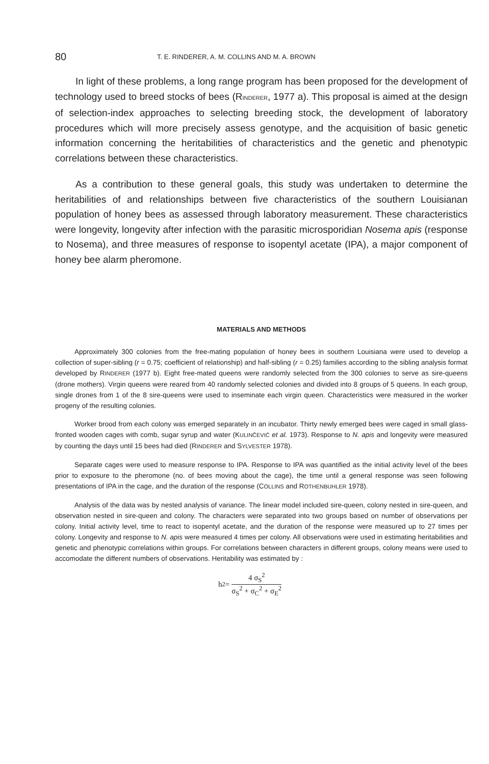80 T. E. RINDERER, A. M. COLLINS AND M. A. BROWN
In light of these problems, a long range program has been proposed for the development of technology used to breed stocks of bees (RINDERER, 1977 a). This proposal is aimed at the design of selection-index approaches to selecting breeding stock, the development of laboratory procedures which will more precisely assess genotype, and the acquisition of basic genetic information concerning the heritabilities of characteristics and the genetic and phenotypic correlations between these characteristics.
As a contribution to these general goals, this study was undertaken to determine the heritabilities of and relationships between five characteristics of the southern Louisianan population of honey bees as assessed through laboratory measurement. These characteristics were longevity, longevity after infection with the parasitic microsporidian Nosema apis (response to Nosema), and three measures of response to isopentyl acetate (IPA), a major component of honey bee alarm pheromone.
MATERIALS AND METHODS
Approximately 300 colonies from the free-mating population of honey bees in southern Louisiana were used to develop a collection of super-sibling (r = 0.75; coefficient of relationship) and half-sibling (r = 0.25) families according to the sibling analysis format developed by RINDERER (1977 b). Eight free-mated queens were randomly selected from the 300 colonies to serve as sire-queens (drone mothers). Virgin queens were reared from 40 randomly selected colonies and divided into 8 groups of 5 queens. In each group, single drones from 1 of the 8 sire-queens were used to inseminate each virgin queen. Characteristics were measured in the worker progeny of the resulting colonies.
Worker brood from each colony was emerged separately in an incubator. Thirty newly emerged bees were caged in small glass-fronted wooden cages with comb, sugar syrup and water (KULINČEVIĆ et al. 1973). Response to N. apis and longevity were measured by counting the days until 15 bees had died (RINDERER and SYLVESTER 1978).
Separate cages were used to measure response to IPA. Response to IPA was quantified as the initial activity level of the bees prior to exposure to the pheromone (no. of bees moving about the cage), the time until a general response was seen following presentations of IPA in the cage, and the duration of the response (COLLINS and ROTHENBUHLER 1978).
Analysis of the data was by nested analysis of variance. The linear model included sire-queen, colony nested in sire-queen, and observation nested in sire-queen and colony. The characters were separated into two groups based on number of observations per colony. Initial activity level, time to react to isopentyl acetate, and the duration of the response were measured up to 27 times per colony. Longevity and response to N. apis were measured 4 times per colony. All observations were used in estimating heritabilities and genetic and phenotypic correlations within groups. For correlations between characters in different groups, colony means were used to accomodate the different numbers of observations. Heritability was estimated by :
h<sup>2</sup> = 4 σ<sub>S</sub><sup>2</sup> σ<sub>S</sub><sup>2</sup> + σ<sub>C</sub><sup>2</sup> + σ<sub>E</sub><sup>2</sup>